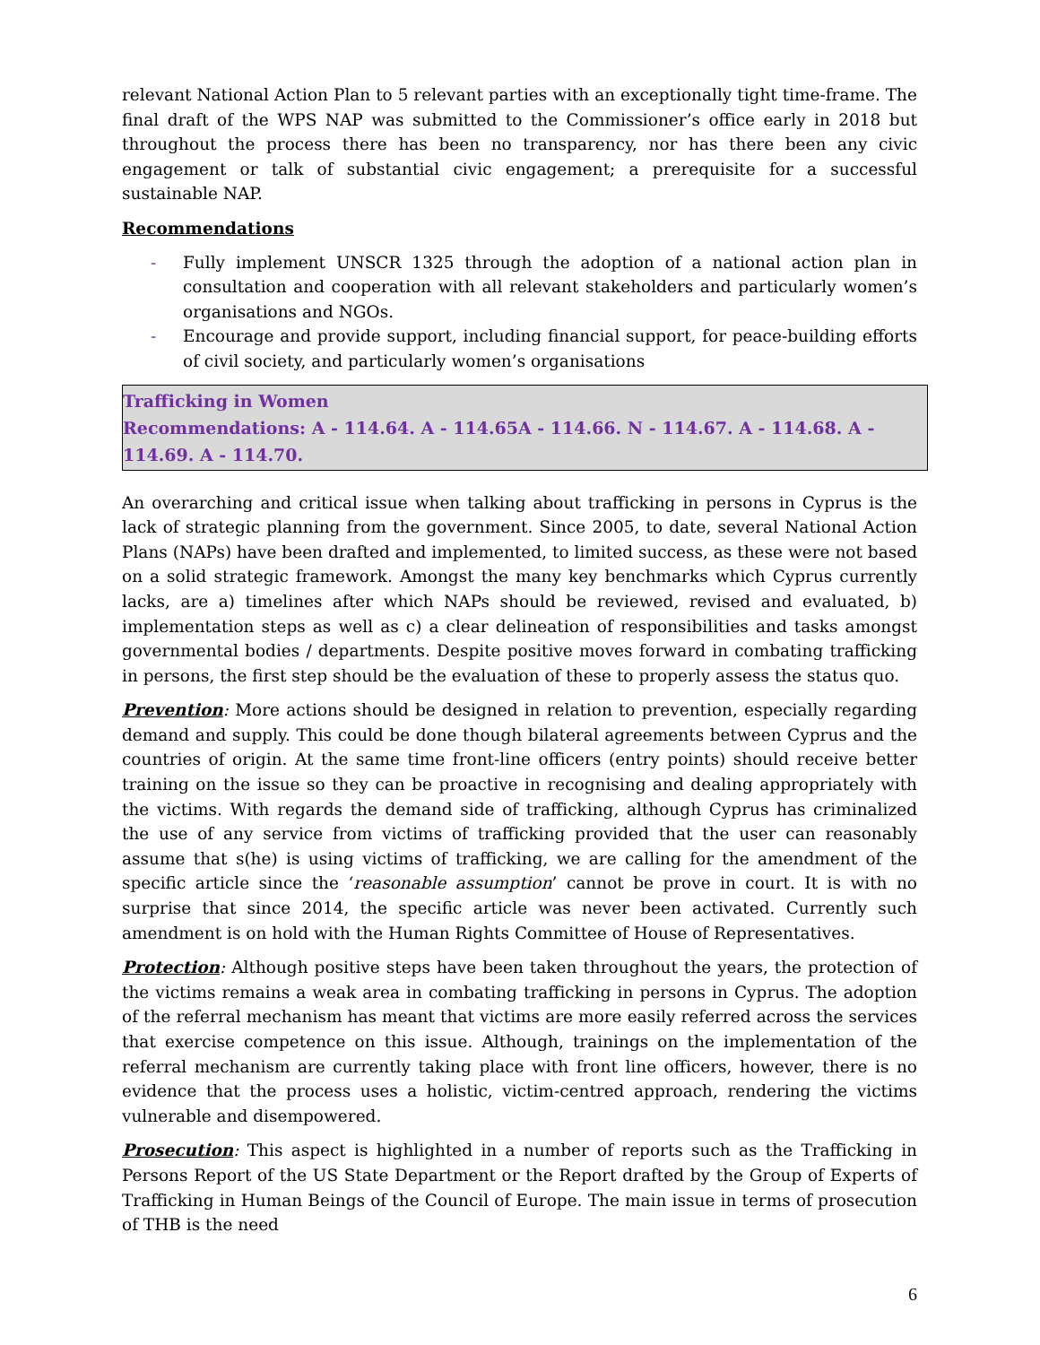relevant National Action Plan to 5 relevant parties with an exceptionally tight time-frame. The final draft of the WPS NAP was submitted to the Commissioner’s office early in 2018 but throughout the process there has been no transparency, nor has there been any civic engagement or talk of substantial civic engagement; a prerequisite for a successful sustainable NAP.
Recommendations
- Fully implement UNSCR 1325 through the adoption of a national action plan in consultation and cooperation with all relevant stakeholders and particularly women’s organisations and NGOs.
- Encourage and provide support, including financial support, for peace-building efforts of civil society, and particularly women’s organisations
Trafficking in Women
Recommendations: A - 114.64. A - 114.65A - 114.66. N - 114.67. A - 114.68. A - 114.69. A - 114.70.
An overarching and critical issue when talking about trafficking in persons in Cyprus is the lack of strategic planning from the government. Since 2005, to date, several National Action Plans (NAPs) have been drafted and implemented, to limited success, as these were not based on a solid strategic framework. Amongst the many key benchmarks which Cyprus currently lacks, are a) timelines after which NAPs should be reviewed, revised and evaluated, b) implementation steps as well as c) a clear delineation of responsibilities and tasks amongst governmental bodies / departments. Despite positive moves forward in combating trafficking in persons, the first step should be the evaluation of these to properly assess the status quo.
Prevention: More actions should be designed in relation to prevention, especially regarding demand and supply. This could be done though bilateral agreements between Cyprus and the countries of origin. At the same time front-line officers (entry points) should receive better training on the issue so they can be proactive in recognising and dealing appropriately with the victims. With regards the demand side of trafficking, although Cyprus has criminalized the use of any service from victims of trafficking provided that the user can reasonably assume that s(he) is using victims of trafficking, we are calling for the amendment of the specific article since the ‘reasonable assumption’ cannot be prove in court. It is with no surprise that since 2014, the specific article was never been activated. Currently such amendment is on hold with the Human Rights Committee of House of Representatives.
Protection: Although positive steps have been taken throughout the years, the protection of the victims remains a weak area in combating trafficking in persons in Cyprus. The adoption of the referral mechanism has meant that victims are more easily referred across the services that exercise competence on this issue. Although, trainings on the implementation of the referral mechanism are currently taking place with front line officers, however, there is no evidence that the process uses a holistic, victim-centred approach, rendering the victims vulnerable and disempowered.
Prosecution: This aspect is highlighted in a number of reports such as the Trafficking in Persons Report of the US State Department or the Report drafted by the Group of Experts of Trafficking in Human Beings of the Council of Europe. The main issue in terms of prosecution of THB is the need
6